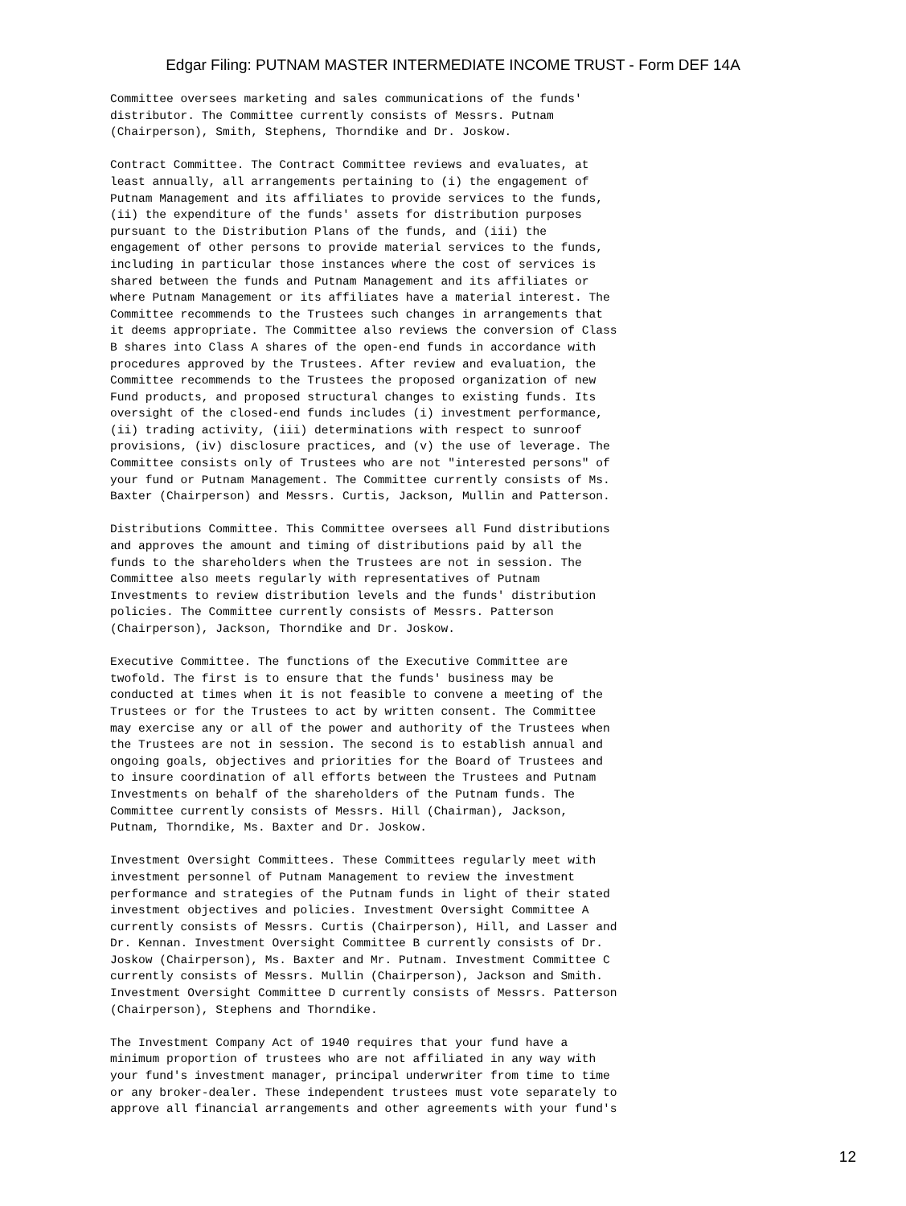Edgar Filing: PUTNAM MASTER INTERMEDIATE INCOME TRUST - Form DEF 14A
Committee oversees marketing and sales communications of the funds'
distributor. The Committee currently consists of Messrs. Putnam
(Chairperson), Smith, Stephens, Thorndike and Dr. Joskow.
Contract Committee. The Contract Committee reviews and evaluates, at
least annually, all arrangements pertaining to (i) the engagement of
Putnam Management and its affiliates to provide services to the funds,
(ii) the expenditure of the funds' assets for distribution purposes
pursuant to the Distribution Plans of the funds, and (iii) the
engagement of other persons to provide material services to the funds,
including in particular those instances where the cost of services is
shared between the funds and Putnam Management and its affiliates or
where Putnam Management or its affiliates have a material interest. The
Committee recommends to the Trustees such changes in arrangements that
it deems appropriate. The Committee also reviews the conversion of Class
B shares into Class A shares of the open-end funds in accordance with
procedures approved by the Trustees. After review and evaluation, the
Committee recommends to the Trustees the proposed organization of new
Fund products, and proposed structural changes to existing funds. Its
oversight of the closed-end funds includes (i) investment performance,
(ii) trading activity, (iii) determinations with respect to sunroof
provisions, (iv) disclosure practices, and (v) the use of leverage. The
Committee consists only of Trustees who are not "interested persons" of
your fund or Putnam Management. The Committee currently consists of Ms.
Baxter (Chairperson) and Messrs. Curtis, Jackson, Mullin and Patterson.
Distributions Committee. This Committee oversees all Fund distributions
and approves the amount and timing of distributions paid by all the
funds to the shareholders when the Trustees are not in session. The
Committee also meets regularly with representatives of Putnam
Investments to review distribution levels and the funds' distribution
policies. The Committee currently consists of Messrs. Patterson
(Chairperson), Jackson, Thorndike and Dr. Joskow.
Executive Committee. The functions of the Executive Committee are
twofold. The first is to ensure that the funds' business may be
conducted at times when it is not feasible to convene a meeting of the
Trustees or for the Trustees to act by written consent. The Committee
may exercise any or all of the power and authority of the Trustees when
the Trustees are not in session. The second is to establish annual and
ongoing goals, objectives and priorities for the Board of Trustees and
to insure coordination of all efforts between the Trustees and Putnam
Investments on behalf of the shareholders of the Putnam funds. The
Committee currently consists of Messrs. Hill (Chairman), Jackson,
Putnam, Thorndike, Ms. Baxter and Dr. Joskow.
Investment Oversight Committees. These Committees regularly meet with
investment personnel of Putnam Management to review the investment
performance and strategies of the Putnam funds in light of their stated
investment objectives and policies. Investment Oversight Committee A
currently consists of Messrs. Curtis (Chairperson), Hill, and Lasser and
Dr. Kennan. Investment Oversight Committee B currently consists of Dr.
Joskow (Chairperson), Ms. Baxter and Mr. Putnam. Investment Committee C
currently consists of Messrs. Mullin (Chairperson), Jackson and Smith.
Investment Oversight Committee D currently consists of Messrs. Patterson
(Chairperson), Stephens and Thorndike.
The Investment Company Act of 1940 requires that your fund have a
minimum proportion of trustees who are not affiliated in any way with
your fund's investment manager, principal underwriter from time to time
or any broker-dealer. These independent trustees must vote separately to
approve all financial arrangements and other agreements with your fund's
12